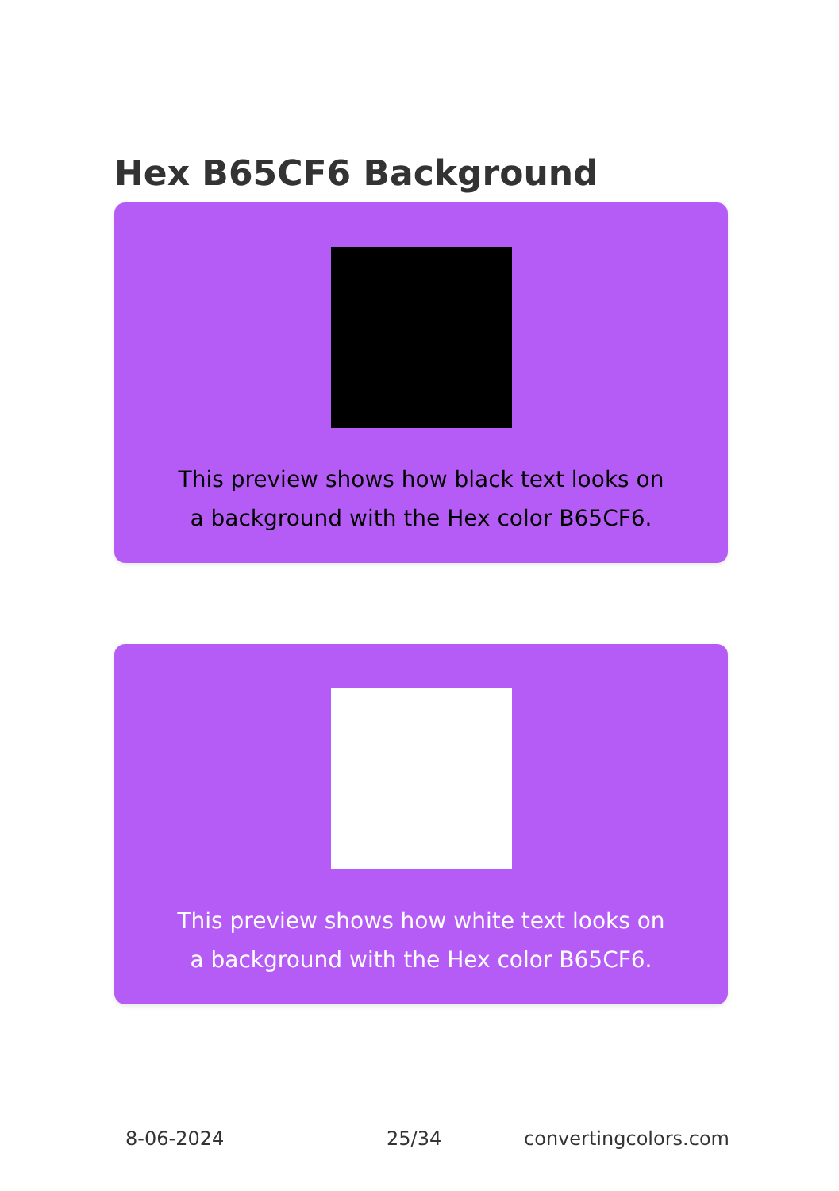Hex B65CF6 Background
This preview shows how black text looks on a background with the Hex color B65CF6.
This preview shows how white text looks on a background with the Hex color B65CF6.
8-06-2024 25/34 convertingcolors.com